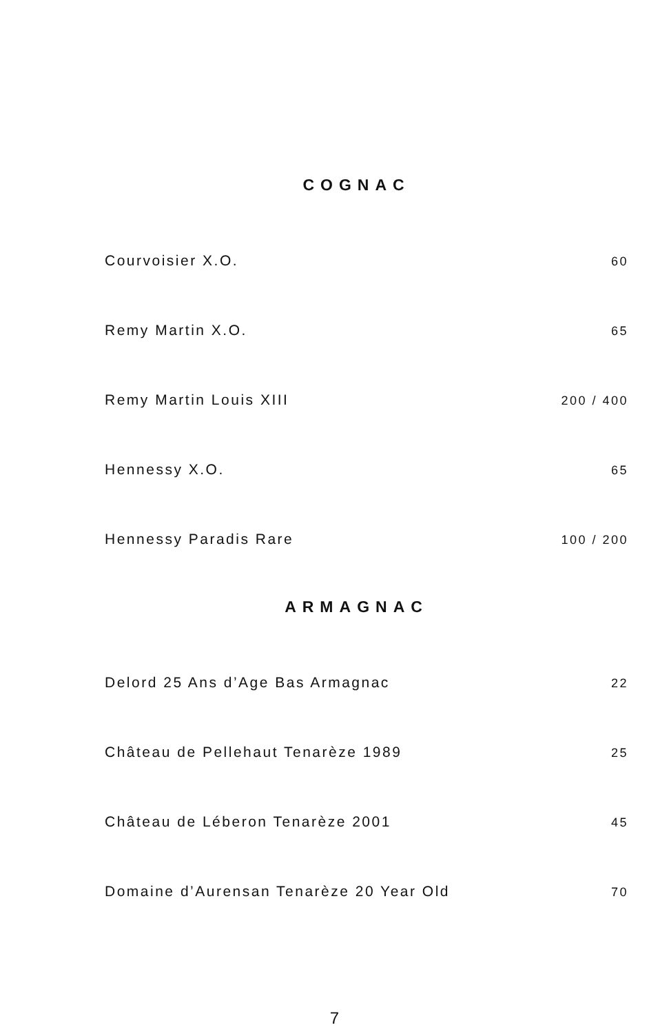COGNAC
| Courvoisier X.O. | 60 |
| Remy Martin X.O. | 65 |
| Remy Martin Louis XIII | 200 / 400 |
| Hennessy X.O. | 65 |
| Hennessy Paradis Rare | 100 / 200 |
ARMAGNAC
| Delord 25 Ans d’Age Bas Armagnac | 22 |
| Château de Pellehaut Tenarèze 1989 | 25 |
| Château de Léberon Tenarèze 2001 | 45 |
| Domaine d’Aurensan Tenarèze 20 Year Old | 70 |
7